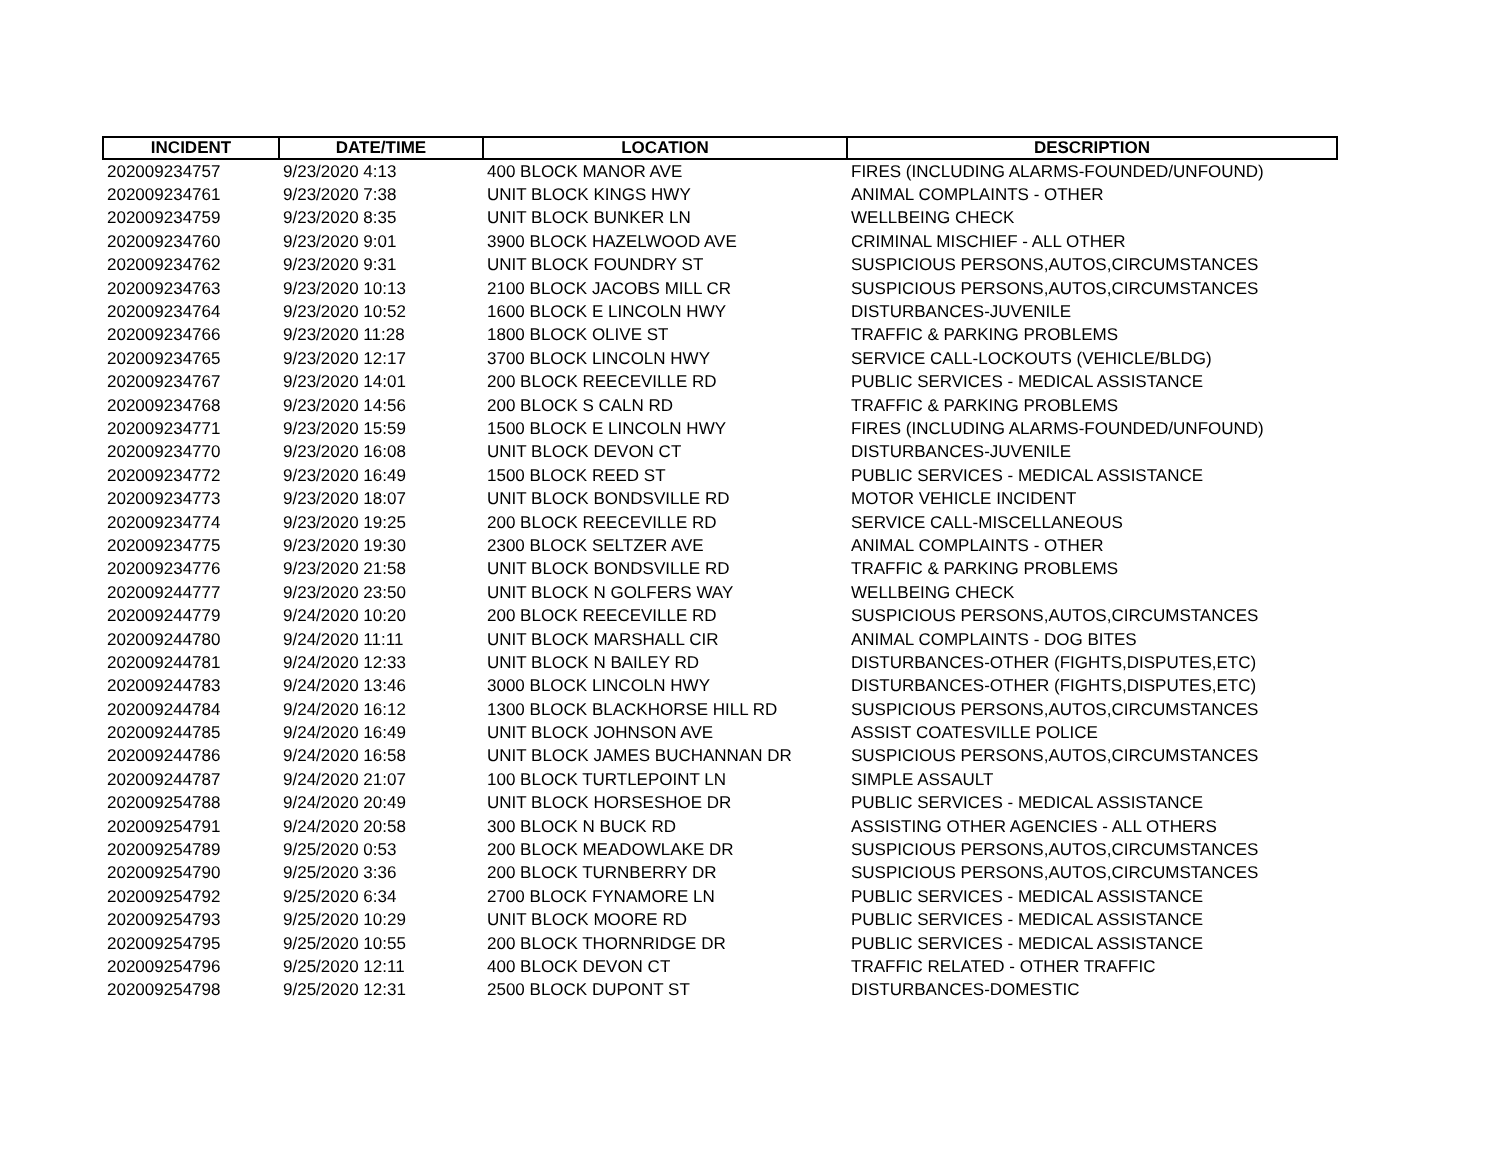| INCIDENT | DATE/TIME | LOCATION | DESCRIPTION |
| --- | --- | --- | --- |
| 202009234757 | 9/23/2020 4:13 | 400 BLOCK MANOR AVE | FIRES (INCLUDING ALARMS-FOUNDED/UNFOUND) |
| 202009234761 | 9/23/2020 7:38 | UNIT BLOCK KINGS HWY | ANIMAL COMPLAINTS - OTHER |
| 202009234759 | 9/23/2020 8:35 | UNIT BLOCK BUNKER LN | WELLBEING CHECK |
| 202009234760 | 9/23/2020 9:01 | 3900 BLOCK HAZELWOOD AVE | CRIMINAL MISCHIEF - ALL OTHER |
| 202009234762 | 9/23/2020 9:31 | UNIT BLOCK FOUNDRY ST | SUSPICIOUS PERSONS,AUTOS,CIRCUMSTANCES |
| 202009234763 | 9/23/2020 10:13 | 2100 BLOCK JACOBS MILL CR | SUSPICIOUS PERSONS,AUTOS,CIRCUMSTANCES |
| 202009234764 | 9/23/2020 10:52 | 1600 BLOCK E LINCOLN HWY | DISTURBANCES-JUVENILE |
| 202009234766 | 9/23/2020 11:28 | 1800 BLOCK OLIVE ST | TRAFFIC & PARKING PROBLEMS |
| 202009234765 | 9/23/2020 12:17 | 3700 BLOCK LINCOLN HWY | SERVICE CALL-LOCKOUTS (VEHICLE/BLDG) |
| 202009234767 | 9/23/2020 14:01 | 200 BLOCK REECEVILLE RD | PUBLIC SERVICES - MEDICAL ASSISTANCE |
| 202009234768 | 9/23/2020 14:56 | 200 BLOCK S CALN RD | TRAFFIC & PARKING PROBLEMS |
| 202009234771 | 9/23/2020 15:59 | 1500 BLOCK E LINCOLN HWY | FIRES (INCLUDING ALARMS-FOUNDED/UNFOUND) |
| 202009234770 | 9/23/2020 16:08 | UNIT BLOCK DEVON CT | DISTURBANCES-JUVENILE |
| 202009234772 | 9/23/2020 16:49 | 1500 BLOCK REED ST | PUBLIC SERVICES - MEDICAL ASSISTANCE |
| 202009234773 | 9/23/2020 18:07 | UNIT BLOCK BONDSVILLE RD | MOTOR VEHICLE INCIDENT |
| 202009234774 | 9/23/2020 19:25 | 200 BLOCK REECEVILLE RD | SERVICE CALL-MISCELLANEOUS |
| 202009234775 | 9/23/2020 19:30 | 2300 BLOCK SELTZER AVE | ANIMAL COMPLAINTS - OTHER |
| 202009234776 | 9/23/2020 21:58 | UNIT BLOCK BONDSVILLE RD | TRAFFIC & PARKING PROBLEMS |
| 202009244777 | 9/23/2020 23:50 | UNIT BLOCK N GOLFERS WAY | WELLBEING CHECK |
| 202009244779 | 9/24/2020 10:20 | 200 BLOCK REECEVILLE RD | SUSPICIOUS PERSONS,AUTOS,CIRCUMSTANCES |
| 202009244780 | 9/24/2020 11:11 | UNIT BLOCK MARSHALL CIR | ANIMAL COMPLAINTS - DOG BITES |
| 202009244781 | 9/24/2020 12:33 | UNIT BLOCK N BAILEY RD | DISTURBANCES-OTHER (FIGHTS,DISPUTES,ETC) |
| 202009244783 | 9/24/2020 13:46 | 3000 BLOCK LINCOLN HWY | DISTURBANCES-OTHER (FIGHTS,DISPUTES,ETC) |
| 202009244784 | 9/24/2020 16:12 | 1300 BLOCK BLACKHORSE HILL RD | SUSPICIOUS PERSONS,AUTOS,CIRCUMSTANCES |
| 202009244785 | 9/24/2020 16:49 | UNIT BLOCK JOHNSON AVE | ASSIST COATESVILLE POLICE |
| 202009244786 | 9/24/2020 16:58 | UNIT BLOCK JAMES BUCHANNAN DR | SUSPICIOUS PERSONS,AUTOS,CIRCUMSTANCES |
| 202009244787 | 9/24/2020 21:07 | 100 BLOCK TURTLEPOINT LN | SIMPLE ASSAULT |
| 202009254788 | 9/24/2020 20:49 | UNIT BLOCK HORSESHOE DR | PUBLIC SERVICES - MEDICAL ASSISTANCE |
| 202009254791 | 9/24/2020 20:58 | 300 BLOCK N BUCK RD | ASSISTING OTHER AGENCIES - ALL OTHERS |
| 202009254789 | 9/25/2020 0:53 | 200 BLOCK MEADOWLAKE DR | SUSPICIOUS PERSONS,AUTOS,CIRCUMSTANCES |
| 202009254790 | 9/25/2020 3:36 | 200 BLOCK TURNBERRY DR | SUSPICIOUS PERSONS,AUTOS,CIRCUMSTANCES |
| 202009254792 | 9/25/2020 6:34 | 2700 BLOCK FYNAMORE LN | PUBLIC SERVICES - MEDICAL ASSISTANCE |
| 202009254793 | 9/25/2020 10:29 | UNIT BLOCK MOORE RD | PUBLIC SERVICES - MEDICAL ASSISTANCE |
| 202009254795 | 9/25/2020 10:55 | 200 BLOCK THORNRIDGE DR | PUBLIC SERVICES - MEDICAL ASSISTANCE |
| 202009254796 | 9/25/2020 12:11 | 400 BLOCK DEVON CT | TRAFFIC RELATED - OTHER TRAFFIC |
| 202009254798 | 9/25/2020 12:31 | 2500 BLOCK DUPONT ST | DISTURBANCES-DOMESTIC |